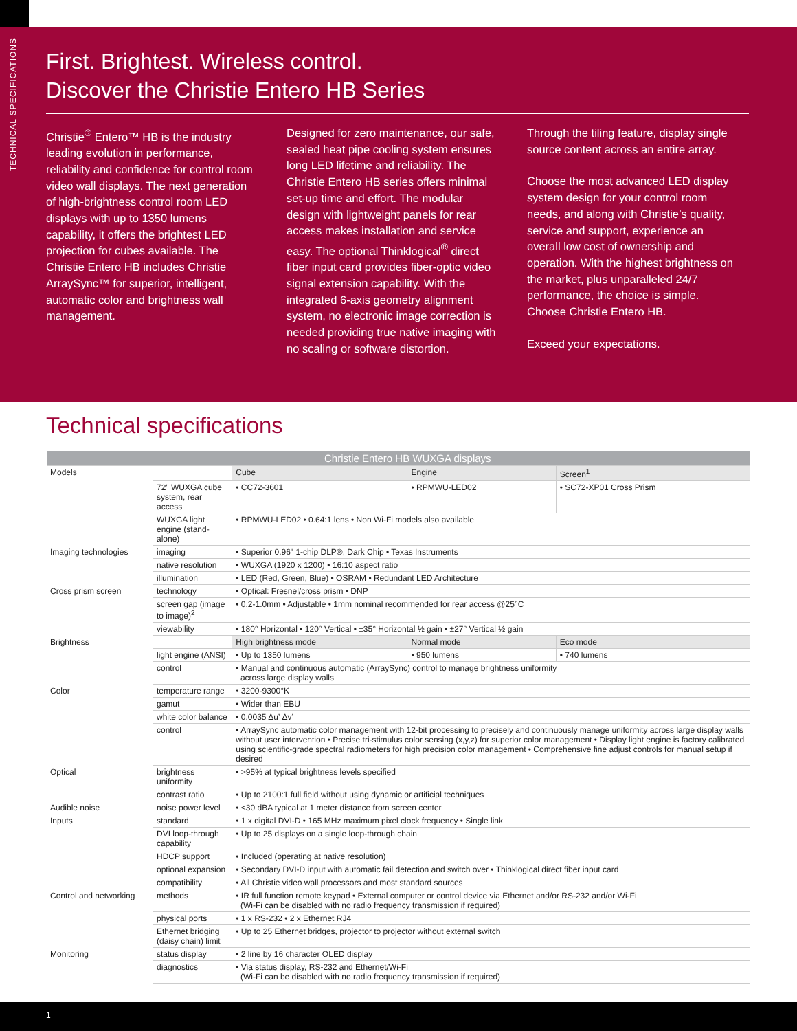First. Brightest. Wireless control.
Discover the Christie Entero HB Series
Christie<sup>®</sup> Entero™ HB is the industry leading evolution in performance, reliability and confidence for control room video wall displays. The next generation of high-brightness control room LED displays with up to 1350 lumens capability, it offers the brightest LED projection for cubes available. The Christie Entero HB includes Christie ArraySync™ for superior, intelligent, automatic color and brightness wall management.
Designed for zero maintenance, our safe, sealed heat pipe cooling system ensures long LED lifetime and reliability. The Christie Entero HB series offers minimal set-up time and effort. The modular design with lightweight panels for rear access makes installation and service easy. The optional Thinklogical<sup>®</sup> direct fiber input card provides fiber-optic video signal extension capability. With the integrated 6-axis geometry alignment system, no electronic image correction is needed providing true native imaging with no scaling or software distortion.
Through the tiling feature, display single source content across an entire array.
Choose the most advanced LED display system design for your control room needs, and along with Christie’s quality, service and support, experience an overall low cost of ownership and operation. With the highest brightness on the market, plus unparalleled 24/7 performance, the choice is simple. Choose Christie Entero HB.
Exceed your expectations.
TECHNICAL SPECIFICATIONS
Technical specifications
| Christie Entero HB WUXGA displays | | | | |
| --- | --- | --- | --- | --- |
| Models | | Cube | Engine | Screen<sup>1</sup> |
| | 72" WUXGA cube system, rear access | • CC72-3601 | • RPMWU-LED02 | • SC72-XP01 Cross Prism |
| | WUXGA light engine (stand-alone) | • RPMWU-LED02 • 0.64:1 lens • Non Wi-Fi models also available | | |
| Imaging technologies | imaging | • Superior 0.96" 1-chip DLP®, Dark Chip • Texas Instruments | | |
| | native resolution | • WUXGA (1920 x 1200) • 16:10 aspect ratio | | |
| | illumination | • LED (Red, Green, Blue) • OSRAM • Redundant LED Architecture | | |
| Cross prism screen | technology | • Optical: Fresnel/cross prism • DNP | | |
| | screen gap (image to image)<sup>2</sup> | • 0.2-1.0mm • Adjustable • 1mm nominal recommended for rear access @25°C | | |
| | viewability | • 180° Horizontal • 120° Vertical • ±35° Horizontal ½ gain • ±27° Vertical ½ gain | | |
| Brightness | | High brightness mode | Normal mode | Eco mode |
| | light engine (ANSI) | • Up to 1350 lumens | • 950 lumens | • 740 lumens |
| | control | • Manual and continuous automatic (ArraySync) control to manage brightness uniformity across large display walls | | |
| Color | temperature range | • 3200-9300°K | | |
| | gamut | • Wider than EBU | | |
| | white color balance | • 0.0035 Δu’ Δv’ | | |
| | control | • ArraySync automatic color management with 12-bit processing to precisely and continuously manage uniformity across large display walls without user intervention • Precise tri-stimulus color sensing (x,y,z) for superior color management • Display light engine is factory calibrated using scientific-grade spectral radiometers for high precision color management • Comprehensive fine adjust controls for manual setup if desired | | |
| Optical | brightness uniformity | • >95% at typical brightness levels specified | | |
| | contrast ratio | • Up to 2100:1 full field without using dynamic or artificial techniques | | |
| Audible noise | noise power level | • <30 dBA typical at 1 meter distance from screen center | | |
| Inputs | standard | • 1 x digital DVI-D • 165 MHz maximum pixel clock frequency • Single link | | |
| | DVI loop-through capability | • Up to 25 displays on a single loop-through chain | | |
| | HDCP support | • Included (operating at native resolution) | | |
| | optional expansion | • Secondary DVI-D input with automatic fail detection and switch over • Thinklogical direct fiber input card | | |
| | compatibility | • All Christie video wall processors and most standard sources | | |
| Control and networking | methods | • IR full function remote keypad • External computer or control device via Ethernet and/or RS-232 and/or Wi-Fi (Wi-Fi can be disabled with no radio frequency transmission if required) | | |
| | physical ports | • 1 x RS-232 • 2 x Ethernet RJ4 | | |
| | Ethernet bridging (daisy chain) limit | • Up to 25 Ethernet bridges, projector to projector without external switch | | |
| Monitoring | status display | • 2 line by 16 character OLED display | | |
| | diagnostics | • Via status display, RS-232 and Ethernet/Wi-Fi (Wi-Fi can be disabled with no radio frequency transmission if required) | | |
1